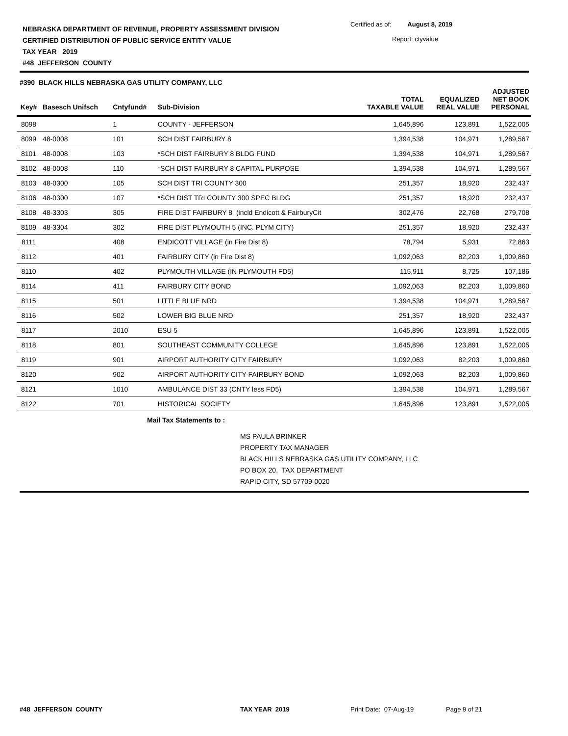NEBRASKA DEPARTMENT OF REVENUE, PROPERTY ASSESSMENT DIVISION
CERTIFIED DISTRIBUTION OF PUBLIC SERVICE ENTITY VALUE
TAX YEAR 2019
#48 JEFFERSON COUNTY
Certified as of: August 8, 2019
Report: ctyvalue
#390 BLACK HILLS NEBRASKA GAS UTILITY COMPANY, LLC
| Key# | Basesch Unifsch | Cntyfund# | Sub-Division | TOTAL TAXABLE VALUE | EQUALIZED REAL VALUE | ADJUSTED NET BOOK PERSONAL |
| --- | --- | --- | --- | --- | --- | --- |
| 8098 | | 1 | COUNTY - JEFFERSON | 1,645,896 | 123,891 | 1,522,005 |
| 8099 | 48-0008 | 101 | SCH DIST FAIRBURY 8 | 1,394,538 | 104,971 | 1,289,567 |
| 8101 | 48-0008 | 103 | *SCH DIST FAIRBURY 8 BLDG FUND | 1,394,538 | 104,971 | 1,289,567 |
| 8102 | 48-0008 | 110 | *SCH DIST FAIRBURY 8 CAPITAL PURPOSE | 1,394,538 | 104,971 | 1,289,567 |
| 8103 | 48-0300 | 105 | SCH DIST TRI COUNTY 300 | 251,357 | 18,920 | 232,437 |
| 8106 | 48-0300 | 107 | *SCH DIST TRI COUNTY 300 SPEC BLDG | 251,357 | 18,920 | 232,437 |
| 8108 | 48-3303 | 305 | FIRE DIST FAIRBURY 8 (incld Endicott & FairburyCit | 302,476 | 22,768 | 279,708 |
| 8109 | 48-3304 | 302 | FIRE DIST PLYMOUTH 5 (INC. PLYM CITY) | 251,357 | 18,920 | 232,437 |
| 8111 | | 408 | ENDICOTT VILLAGE (in Fire Dist 8) | 78,794 | 5,931 | 72,863 |
| 8112 | | 401 | FAIRBURY CITY (in Fire Dist 8) | 1,092,063 | 82,203 | 1,009,860 |
| 8110 | | 402 | PLYMOUTH VILLAGE (IN PLYMOUTH FD5) | 115,911 | 8,725 | 107,186 |
| 8114 | | 411 | FAIRBURY CITY BOND | 1,092,063 | 82,203 | 1,009,860 |
| 8115 | | 501 | LITTLE BLUE NRD | 1,394,538 | 104,971 | 1,289,567 |
| 8116 | | 502 | LOWER BIG BLUE NRD | 251,357 | 18,920 | 232,437 |
| 8117 | | 2010 | ESU 5 | 1,645,896 | 123,891 | 1,522,005 |
| 8118 | | 801 | SOUTHEAST COMMUNITY COLLEGE | 1,645,896 | 123,891 | 1,522,005 |
| 8119 | | 901 | AIRPORT AUTHORITY CITY FAIRBURY | 1,092,063 | 82,203 | 1,009,860 |
| 8120 | | 902 | AIRPORT AUTHORITY CITY FAIRBURY BOND | 1,092,063 | 82,203 | 1,009,860 |
| 8121 | | 1010 | AMBULANCE DIST 33 (CNTY less FD5) | 1,394,538 | 104,971 | 1,289,567 |
| 8122 | | 701 | HISTORICAL SOCIETY | 1,645,896 | 123,891 | 1,522,005 |
Mail Tax Statements to :
MS PAULA BRINKER
PROPERTY TAX MANAGER
BLACK HILLS NEBRASKA GAS UTILITY COMPANY, LLC
PO BOX 20, TAX DEPARTMENT
RAPID CITY, SD 57709-0020
#48 JEFFERSON COUNTY TAX YEAR 2019 Print Date: 07-Aug-19 Page 9 of 21